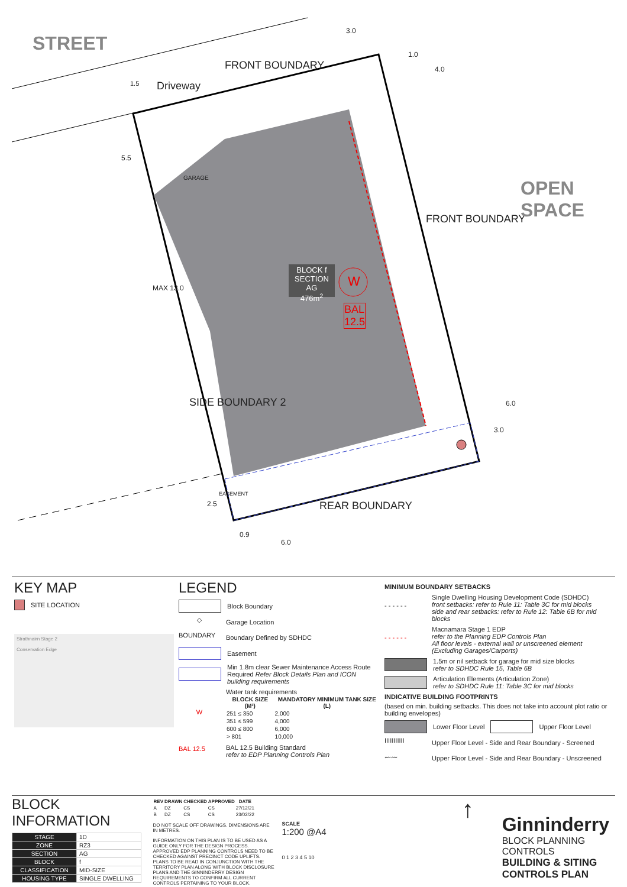STREET
Driveway
1.5
FRONT BOUNDARY
3.0
1.0
4.0
5.5
GARAGE
MAX 13.0
BLOCK f
SECTION AG
476m<sup>2</sup>
W
BAL
12.5
FRONT BOUNDARY
OPEN SPACE
SIDE BOUNDARY 2 6.0
3.0
2.5
EASEMENT
REAR BOUNDARY
0.9
6.0
KEY MAP
SITE LOCATION
Strathnairn Stage 2
Conservation Edge
LEGEND
Block Boundary
◇ Garage Location
BOUNDARY Boundary Defined by SDHDC
Easement
Min 1.8m clear Sewer Maintenance Access Route Required Refer Block Details Plan and ICON building requirements
W
Water tank requirements
| BLOCK SIZE (M²) | MANDATORY MINIMUM TANK SIZE (L) |
| --- | --- |
| 251 ≤ 350 | 2,000 |
| 351 ≤ 599 | 4,000 |
| 600 ≤ 800 | 6,000 |
| > 801 | 10,000 |
BAL 12.5 BAL 12.5 Building Standard
refer to EDP Planning Controls Plan
MINIMUM BOUNDARY SETBACKS
- - - - - - Single Dwelling Housing Development Code (SDHDC)
front setbacks: refer to Rule 11: Table 3C for mid blocks
side and rear setbacks: refer to Rule 12: Table 6B for mid blocks
- - - - - - Macnamara Stage 1 EDP
refer to the Planning EDP Controls Plan
All floor levels - external wall or unscreened element (Excluding Garages/Carports)
1.5m or nil setback for garage for mid size blocks
refer to SDHDC Rule 15, Table 6B
Articulation Elements (Articulation Zone)
refer to SDHDC Rule 11: Table 3C for mid blocks
INDICATIVE BUILDING FOOTPRINTS
(based on min. building setbacks. This does not take into account plot ratio or building envelopes)
Lower Floor Level Upper Floor Level
IIIIIIIIIII Upper Floor Level - Side and Rear Boundary - Screened
〰〰 Upper Floor Level - Side and Rear Boundary - Unscreened
BLOCK INFORMATION
| STAGE | 1D |
| ZONE | RZ3 |
| SECTION | AG |
| BLOCK | f |
| CLASSIFICATION | MID-SIZE |
| HOUSING TYPE | SINGLE DWELLING |
| REV | DRAWN | CHECKED | APPROVED | DATE |
| --- | --- | --- | --- | --- |
| A | DZ | CS | CS | 27/12/21 |
| B | DZ | CS | CS | 23/02/22 |
DO NOT SCALE OFF DRAWINGS. DIMENSIONS ARE IN METRES.
INFORMATION ON THIS PLAN IS TO BE USED AS A GUIDE ONLY FOR THE DESIGN PROCESS. APPROVED EDP PLANNING CONTROLS NEED TO BE CHECKED AGAINST PRECINCT CODE UPLIFTS. PLANS TO BE READ IN CONJUNCTION WITH THE TERRITORY PLAN ALONG WITH BLOCK DISCLOSURE PLANS AND THE GINNINDERRY DESIGN REQUIREMENTS TO CONFIRM ALL CURRENT CONTROLS PERTAINING TO YOUR BLOCK.
SCALE
1:200 @A4
0 1 2 3 4 5 10
↑
Ginninderry
BLOCK PLANNING CONTROLS
BUILDING & SITING CONTROLS PLAN